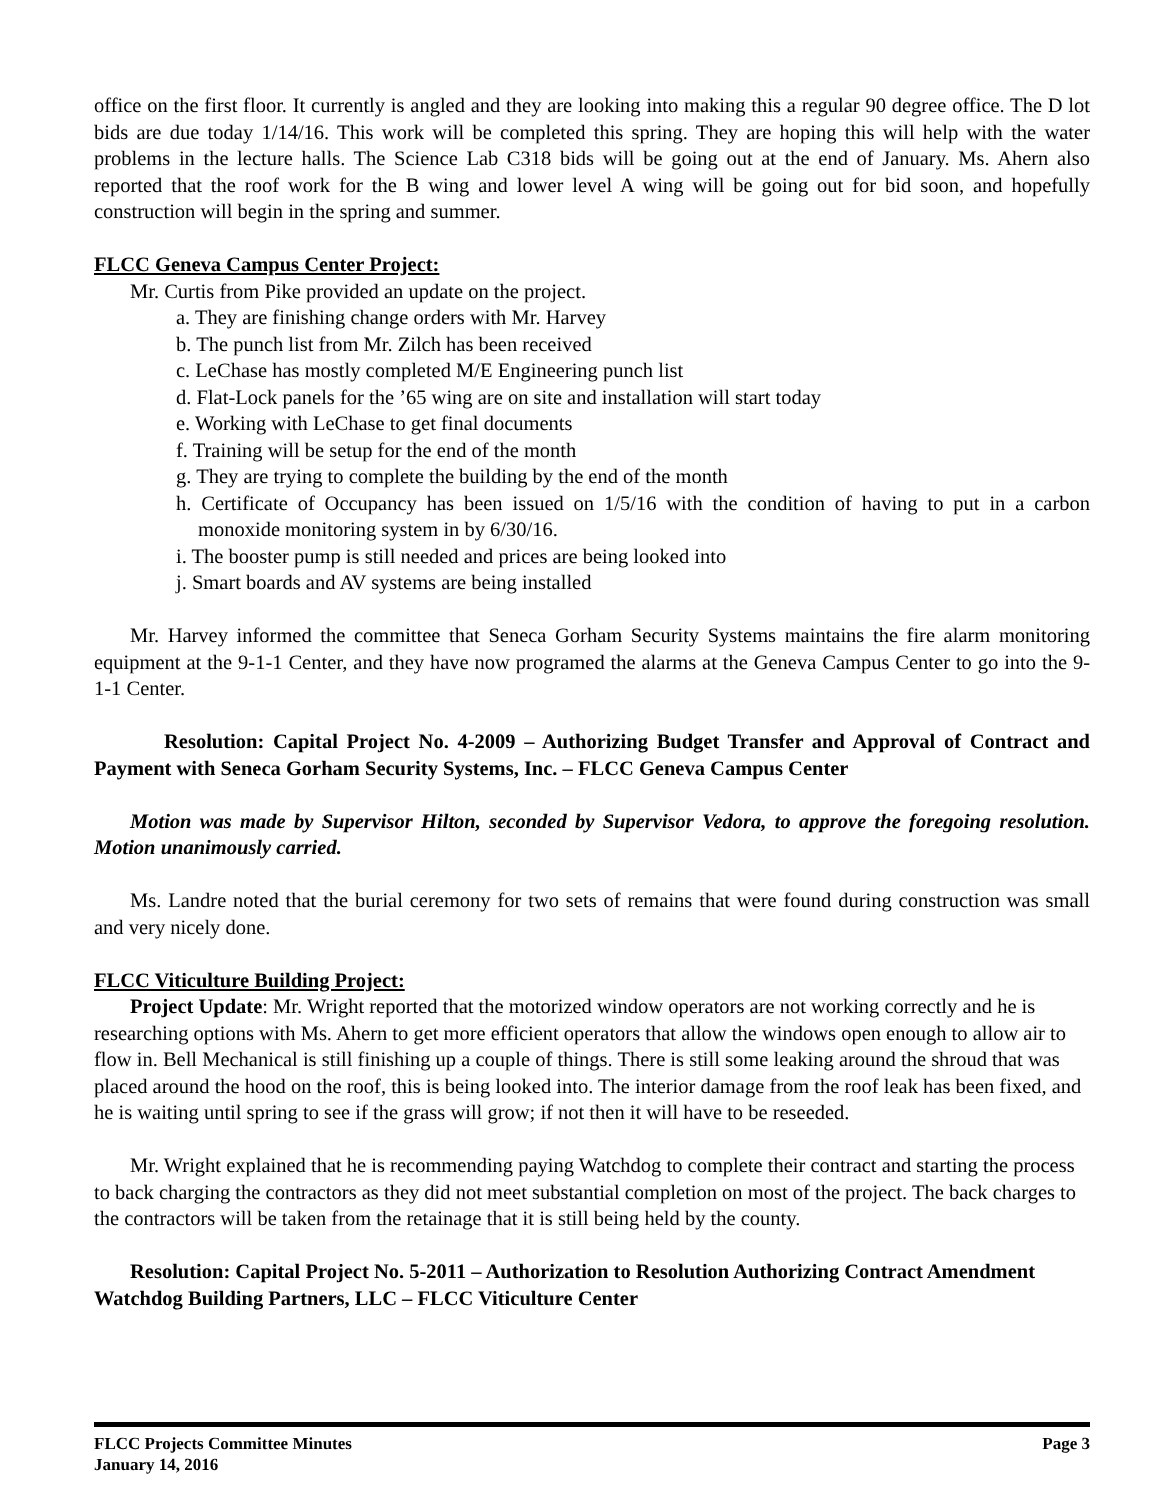office on the first floor. It currently is angled and they are looking into making this a regular 90 degree office. The D lot bids are due today 1/14/16. This work will be completed this spring. They are hoping this will help with the water problems in the lecture halls. The Science Lab C318 bids will be going out at the end of January. Ms. Ahern also reported that the roof work for the B wing and lower level A wing will be going out for bid soon, and hopefully construction will begin in the spring and summer.
FLCC Geneva Campus Center Project:
Mr. Curtis from Pike provided an update on the project.
a. They are finishing change orders with Mr. Harvey
b. The punch list from Mr. Zilch has been received
c. LeChase has mostly completed M/E Engineering punch list
d. Flat-Lock panels for the ’65 wing are on site and installation will start today
e. Working with LeChase to get final documents
f. Training will be setup for the end of the month
g. They are trying to complete the building by the end of the month
h. Certificate of Occupancy has been issued on 1/5/16 with the condition of having to put in a carbon monoxide monitoring system in by 6/30/16.
i. The booster pump is still needed and prices are being looked into
j. Smart boards and AV systems are being installed
Mr. Harvey informed the committee that Seneca Gorham Security Systems maintains the fire alarm monitoring equipment at the 9-1-1 Center, and they have now programed the alarms at the Geneva Campus Center to go into the 9-1-1 Center.
Resolution: Capital Project No. 4-2009 – Authorizing Budget Transfer and Approval of Contract and Payment with Seneca Gorham Security Systems, Inc. – FLCC Geneva Campus Center
Motion was made by Supervisor Hilton, seconded by Supervisor Vedora, to approve the foregoing resolution. Motion unanimously carried.
Ms. Landre noted that the burial ceremony for two sets of remains that were found during construction was small and very nicely done.
FLCC Viticulture Building Project:
Project Update: Mr. Wright reported that the motorized window operators are not working correctly and he is researching options with Ms. Ahern to get more efficient operators that allow the windows open enough to allow air to flow in. Bell Mechanical is still finishing up a couple of things. There is still some leaking around the shroud that was placed around the hood on the roof, this is being looked into. The interior damage from the roof leak has been fixed, and he is waiting until spring to see if the grass will grow; if not then it will have to be reseeded.
Mr. Wright explained that he is recommending paying Watchdog to complete their contract and starting the process to back charging the contractors as they did not meet substantial completion on most of the project. The back charges to the contractors will be taken from the retainage that it is still being held by the county.
Resolution: Capital Project No. 5-2011 – Authorization to Resolution Authorizing Contract Amendment Watchdog Building Partners, LLC – FLCC Viticulture Center
FLCC Projects Committee Minutes
January 14, 2016
Page 3